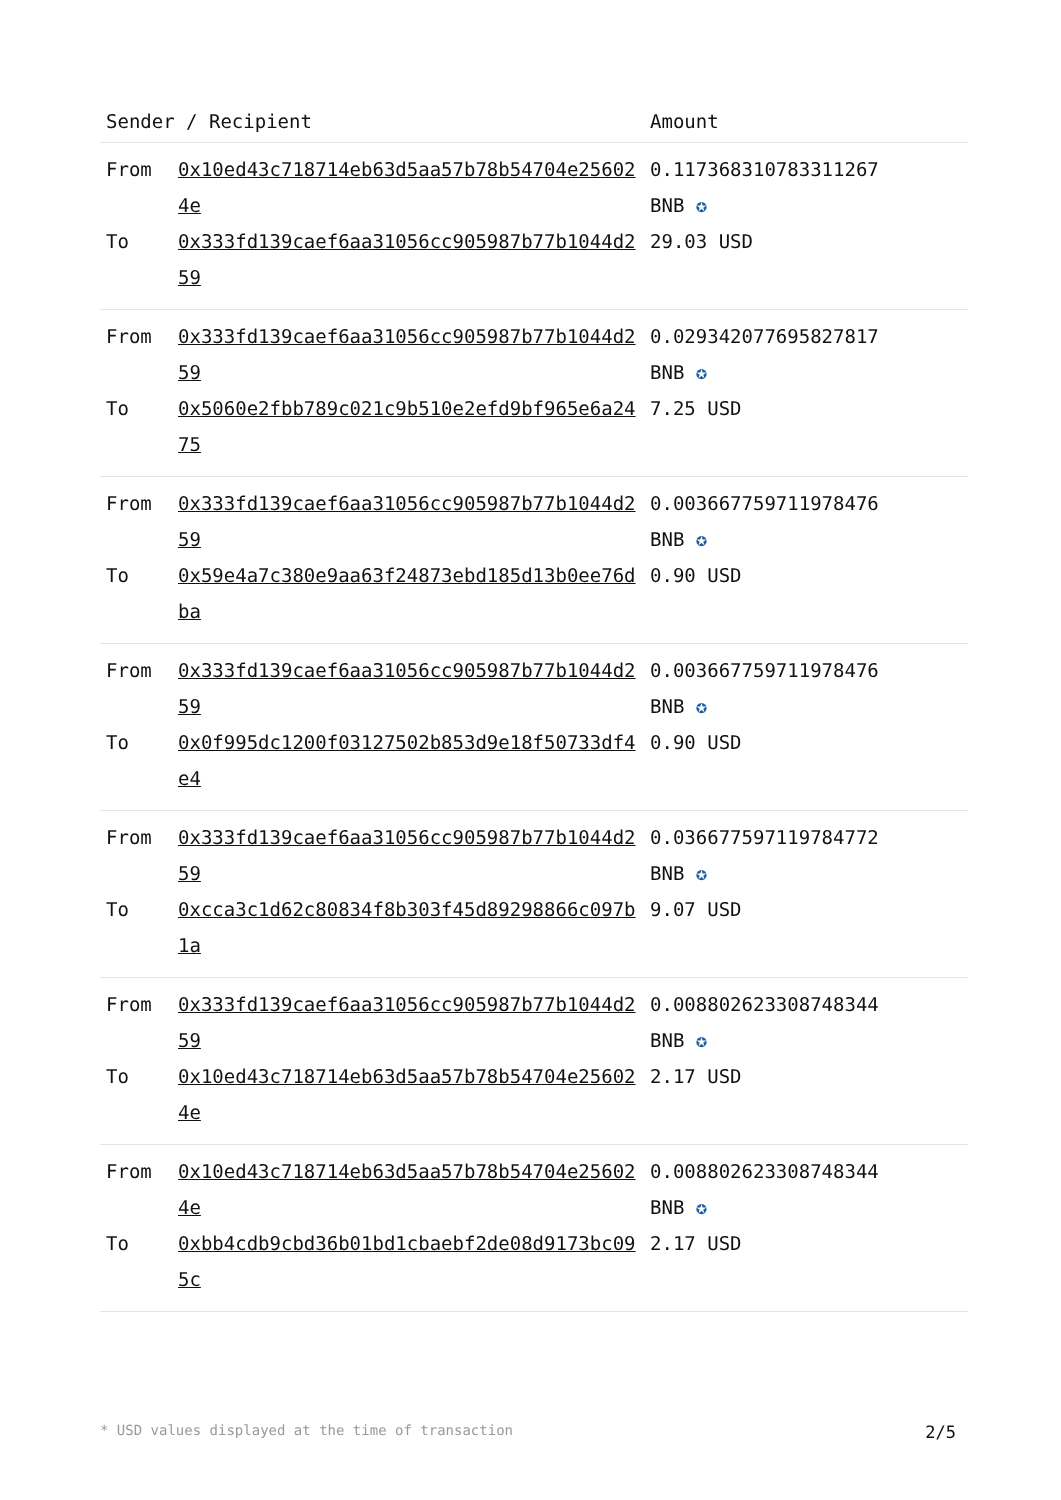| Sender / Recipient | | Amount |
| --- | --- | --- |
| From To | 0x10ed43c718714eb63d5aa57b78b54704e256024e 0x333fd139caef6aa31056cc905987b77b1044d259 | 0.117368310783311267 BNB ✪ 29.03 USD |
| From To | 0x333fd139caef6aa31056cc905987b77b1044d259 0x5060e2fbb789c021c9b510e2efd9bf965e6a2475 | 0.029342077695827817 BNB ✪ 7.25 USD |
| From To | 0x333fd139caef6aa31056cc905987b77b1044d259 0x59e4a7c380e9aa63f24873ebd185d13b0ee76dba | 0.003667759711978476 BNB ✪ 0.90 USD |
| From To | 0x333fd139caef6aa31056cc905987b77b1044d259 0x0f995dc1200f03127502b853d9e18f50733df4e4 | 0.003667759711978476 BNB ✪ 0.90 USD |
| From To | 0x333fd139caef6aa31056cc905987b77b1044d259 0xcca3c1d62c80834f8b303f45d89298866c097b1a | 0.036677597119784772 BNB ✪ 9.07 USD |
| From To | 0x333fd139caef6aa31056cc905987b77b1044d259 0x10ed43c718714eb63d5aa57b78b54704e256024e | 0.008802623308748344 BNB ✪ 2.17 USD |
| From To | 0x10ed43c718714eb63d5aa57b78b54704e256024e 0xbb4cdb9cbd36b01bd1cbaebf2de08d9173bc095c | 0.008802623308748344 BNB ✪ 2.17 USD |
* USD values displayed at the time of transaction 2/5